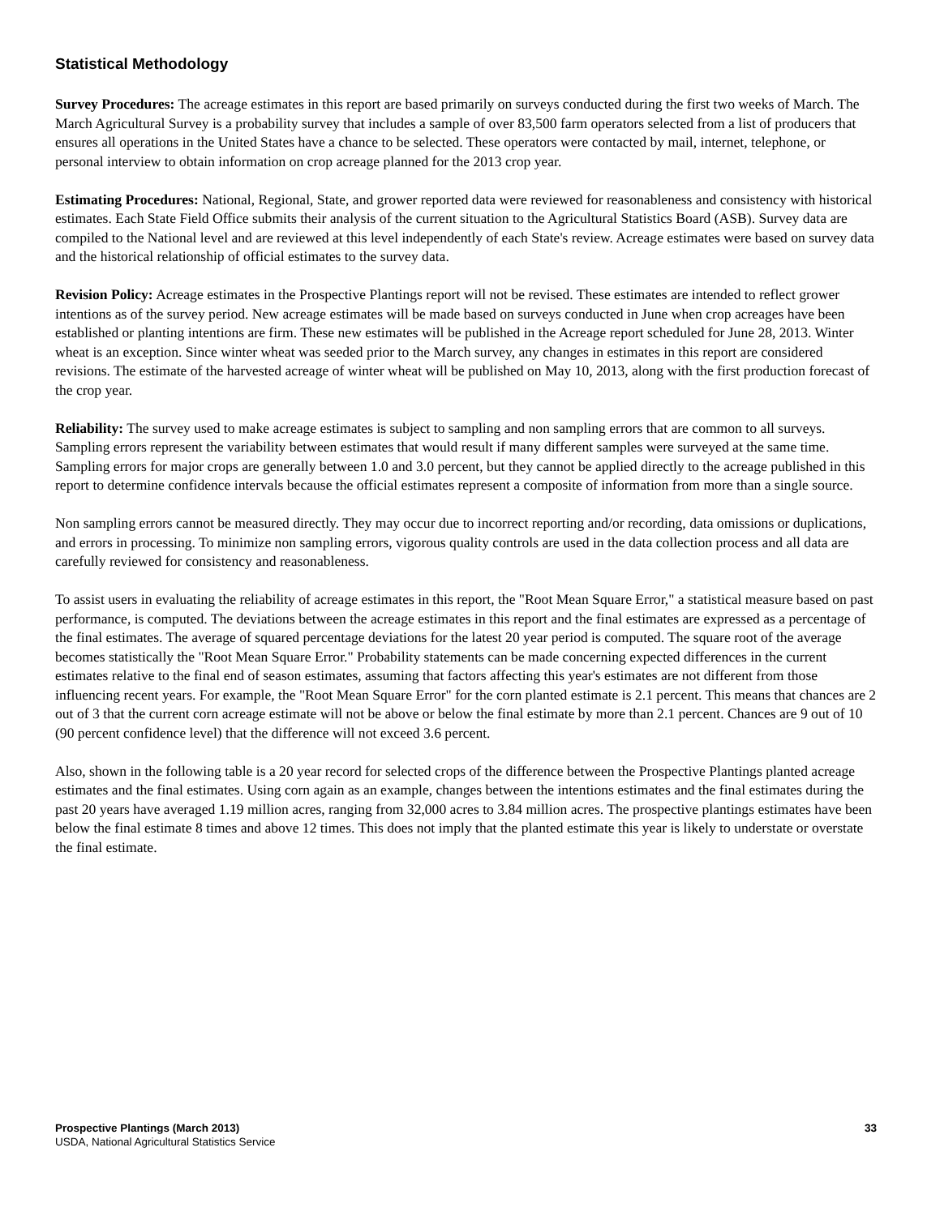Statistical Methodology
Survey Procedures: The acreage estimates in this report are based primarily on surveys conducted during the first two weeks of March. The March Agricultural Survey is a probability survey that includes a sample of over 83,500 farm operators selected from a list of producers that ensures all operations in the United States have a chance to be selected. These operators were contacted by mail, internet, telephone, or personal interview to obtain information on crop acreage planned for the 2013 crop year.
Estimating Procedures: National, Regional, State, and grower reported data were reviewed for reasonableness and consistency with historical estimates. Each State Field Office submits their analysis of the current situation to the Agricultural Statistics Board (ASB). Survey data are compiled to the National level and are reviewed at this level independently of each State's review. Acreage estimates were based on survey data and the historical relationship of official estimates to the survey data.
Revision Policy: Acreage estimates in the Prospective Plantings report will not be revised. These estimates are intended to reflect grower intentions as of the survey period. New acreage estimates will be made based on surveys conducted in June when crop acreages have been established or planting intentions are firm. These new estimates will be published in the Acreage report scheduled for June 28, 2013. Winter wheat is an exception. Since winter wheat was seeded prior to the March survey, any changes in estimates in this report are considered revisions. The estimate of the harvested acreage of winter wheat will be published on May 10, 2013, along with the first production forecast of the crop year.
Reliability: The survey used to make acreage estimates is subject to sampling and non sampling errors that are common to all surveys. Sampling errors represent the variability between estimates that would result if many different samples were surveyed at the same time. Sampling errors for major crops are generally between 1.0 and 3.0 percent, but they cannot be applied directly to the acreage published in this report to determine confidence intervals because the official estimates represent a composite of information from more than a single source.
Non sampling errors cannot be measured directly. They may occur due to incorrect reporting and/or recording, data omissions or duplications, and errors in processing. To minimize non sampling errors, vigorous quality controls are used in the data collection process and all data are carefully reviewed for consistency and reasonableness.
To assist users in evaluating the reliability of acreage estimates in this report, the "Root Mean Square Error," a statistical measure based on past performance, is computed. The deviations between the acreage estimates in this report and the final estimates are expressed as a percentage of the final estimates. The average of squared percentage deviations for the latest 20 year period is computed. The square root of the average becomes statistically the "Root Mean Square Error." Probability statements can be made concerning expected differences in the current estimates relative to the final end of season estimates, assuming that factors affecting this year's estimates are not different from those influencing recent years. For example, the "Root Mean Square Error" for the corn planted estimate is 2.1 percent. This means that chances are 2 out of 3 that the current corn acreage estimate will not be above or below the final estimate by more than 2.1 percent. Chances are 9 out of 10 (90 percent confidence level) that the difference will not exceed 3.6 percent.
Also, shown in the following table is a 20 year record for selected crops of the difference between the Prospective Plantings planted acreage estimates and the final estimates. Using corn again as an example, changes between the intentions estimates and the final estimates during the past 20 years have averaged 1.19 million acres, ranging from 32,000 acres to 3.84 million acres. The prospective plantings estimates have been below the final estimate 8 times and above 12 times. This does not imply that the planted estimate this year is likely to understate or overstate the final estimate.
Prospective Plantings (March 2013) 33
USDA, National Agricultural Statistics Service